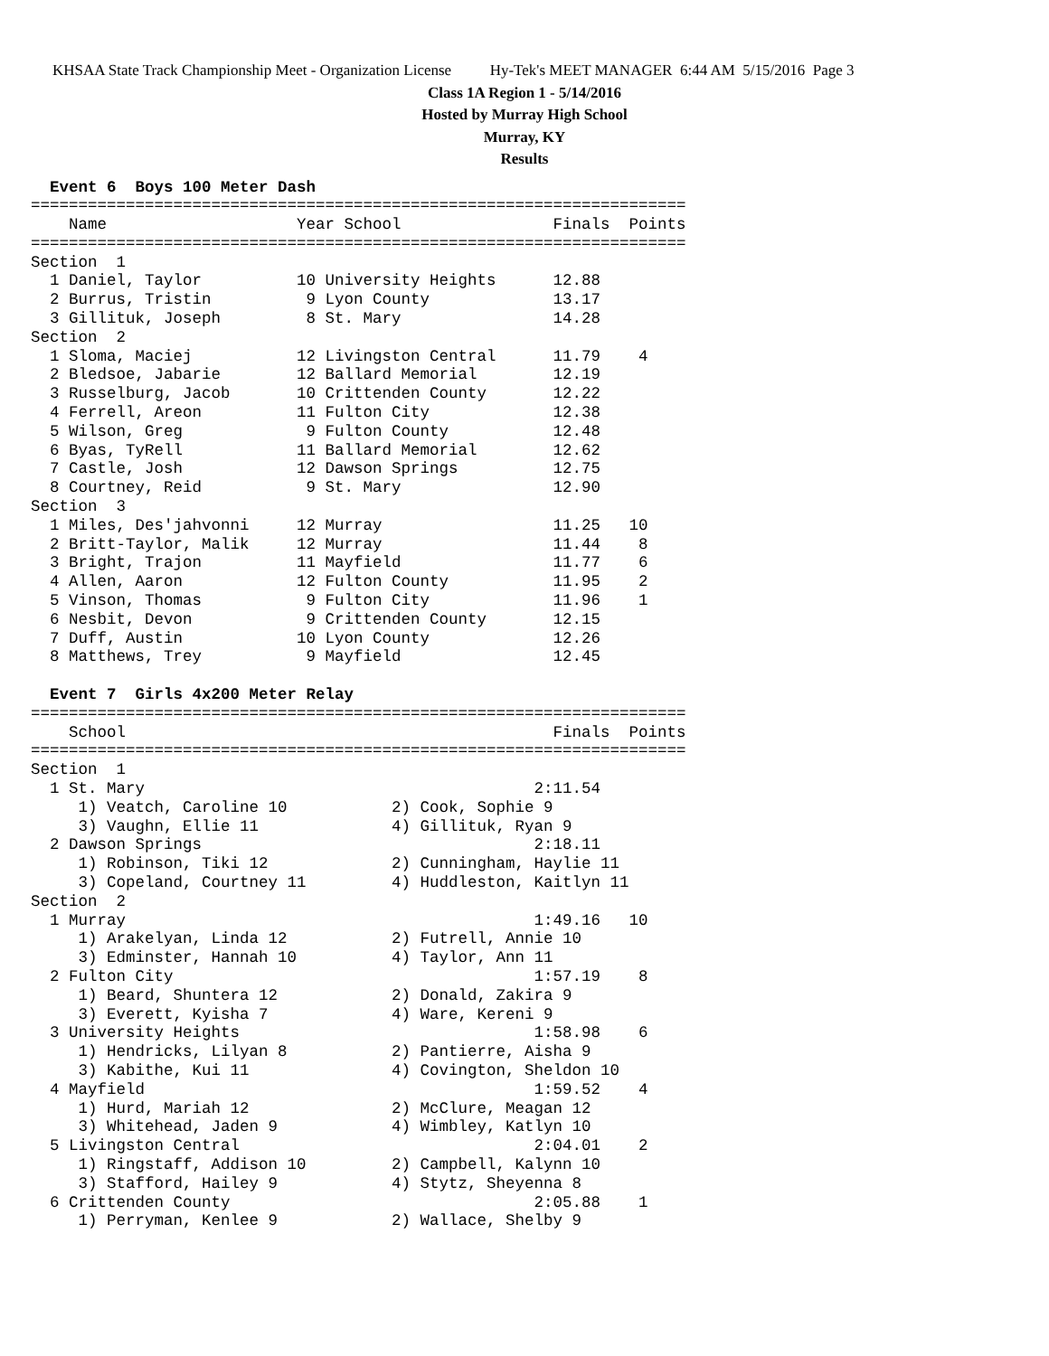KHSAA State Track Championship Meet - Organization License Hy-Tek's MEET MANAGER 6:44 AM 5/15/2016 Page 3
Class 1A Region 1 - 5/14/2016
Hosted by Murray High School
Murray, KY
Results
  Event 6  Boys 100 Meter Dash
=====================================================================
    Name                    Year School                Finals  Points
=====================================================================
Section  1
  1 Daniel, Taylor          10 University Heights      12.88
  2 Burrus, Tristin          9 Lyon County             13.17
  3 Gillituk, Joseph         8 St. Mary                14.28
Section  2
  1 Sloma, Maciej           12 Livingston Central      11.79    4
  2 Bledsoe, Jabarie        12 Ballard Memorial        12.19
  3 Russelburg, Jacob       10 Crittenden County       12.22
  4 Ferrell, Areon          11 Fulton City             12.38
  5 Wilson, Greg             9 Fulton County           12.48
  6 Byas, TyRell            11 Ballard Memorial        12.62
  7 Castle, Josh            12 Dawson Springs          12.75
  8 Courtney, Reid           9 St. Mary                12.90
Section  3
  1 Miles, Des'jahvonni     12 Murray                  11.25   10
  2 Britt-Taylor, Malik     12 Murray                  11.44    8
  3 Bright, Trajon          11 Mayfield                11.77    6
  4 Allen, Aaron            12 Fulton County           11.95    2
  5 Vinson, Thomas           9 Fulton City             11.96    1
  6 Nesbit, Devon            9 Crittenden County       12.15
  7 Duff, Austin            10 Lyon County             12.26
  8 Matthews, Trey           9 Mayfield                12.45

  Event 7  Girls 4x200 Meter Relay
=====================================================================
    School                                             Finals  Points
=====================================================================
Section  1
  1 St. Mary                                         2:11.54
     1) Veatch, Caroline 10           2) Cook, Sophie 9
     3) Vaughn, Ellie 11              4) Gillituk, Ryan 9
  2 Dawson Springs                                   2:18.11
     1) Robinson, Tiki 12             2) Cunningham, Haylie 11
     3) Copeland, Courtney 11         4) Huddleston, Kaitlyn 11
Section  2
  1 Murray                                           1:49.16   10
     1) Arakelyan, Linda 12           2) Futrell, Annie 10
     3) Edminster, Hannah 10          4) Taylor, Ann 11
  2 Fulton City                                      1:57.19    8
     1) Beard, Shuntera 12            2) Donald, Zakira 9
     3) Everett, Kyisha 7             4) Ware, Kereni 9
  3 University Heights                               1:58.98    6
     1) Hendricks, Lilyan 8           2) Pantierre, Aisha 9
     3) Kabithe, Kui 11               4) Covington, Sheldon 10
  4 Mayfield                                         1:59.52    4
     1) Hurd, Mariah 12               2) McClure, Meagan 12
     3) Whitehead, Jaden 9            4) Wimbley, Katlyn 10
  5 Livingston Central                               2:04.01    2
     1) Ringstaff, Addison 10         2) Campbell, Kalynn 10
     3) Stafford, Hailey 9            4) Stytz, Sheyenna 8
  6 Crittenden County                                2:05.88    1
     1) Perryman, Kenlee 9            2) Wallace, Shelby 9